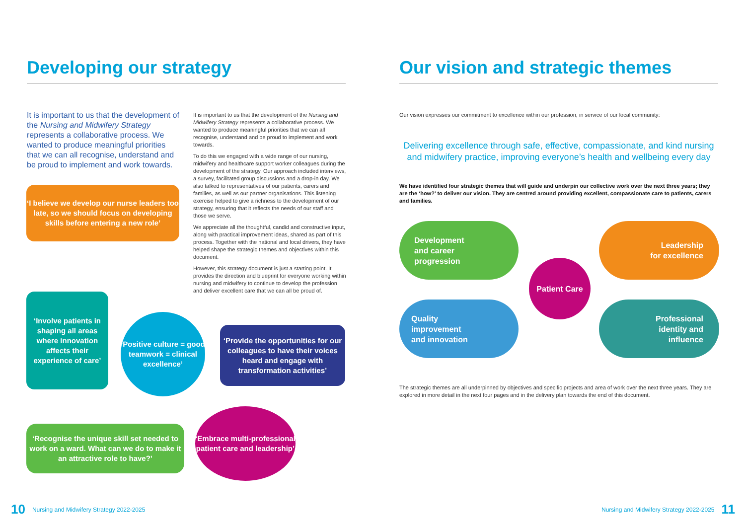Developing our strategy
It is important to us that the development of the Nursing and Midwifery Strategy represents a collaborative process. We wanted to produce meaningful priorities that we can all recognise, understand and be proud to implement and work towards.
It is important to us that the development of the Nursing and Midwifery Strategy represents a collaborative process. We wanted to produce meaningful priorities that we can all recognise, understand and be proud to implement and work towards.
To do this we engaged with a wide range of our nursing, midwifery and healthcare support worker colleagues during the development of the strategy. Our approach included interviews, a survey, facilitated group discussions and a drop-in day. We also talked to representatives of our patients, carers and families, as well as our partner organisations. This listening exercise helped to give a richness to the development of our strategy, ensuring that it reflects the needs of our staff and those we serve.
We appreciate all the thoughtful, candid and constructive input, along with practical improvement ideas, shared as part of this process. Together with the national and local drivers, they have helped shape the strategic themes and objectives within this document.
However, this strategy document is just a starting point. It provides the direction and blueprint for everyone working within nursing and midwifery to continue to develop the profession and deliver excellent care that we can all be proud of.
‘I believe we develop our nurse leaders too late, so we should focus on developing skills before entering a new role’
‘Involve patients in shaping all areas where innovation affects their experience of care’
‘Positive culture = good teamwork = clinical excellence’
‘Provide the opportunities for our colleagues to have their voices heard and engage with transformation activities’
‘Recognise the unique skill set needed to work on a ward. What can we do to make it an attractive role to have?’
‘Embrace multi-professional patient care and leadership’
10 Nursing and Midwifery Strategy 2022-2025
Our vision and strategic themes
Our vision expresses our commitment to excellence within our profession, in service of our local community:
Delivering excellence through safe, effective, compassionate, and kind nursing and midwifery practice, improving everyone’s health and wellbeing every day
We have identified four strategic themes that will guide and underpin our collective work over the next three years; they are the ‘how?’ to deliver our vision. They are centred around providing excellent, compassionate care to patients, carers and families.
Development
and career
progression
Leadership
for excellence
Quality
improvement
and innovation
Professional
identity and
influence
Patient Care
The strategic themes are all underpinned by objectives and specific projects and area of work over the next three years. They are explored in more detail in the next four pages and in the delivery plan towards the end of this document.
Nursing and Midwifery Strategy 2022-2025 11